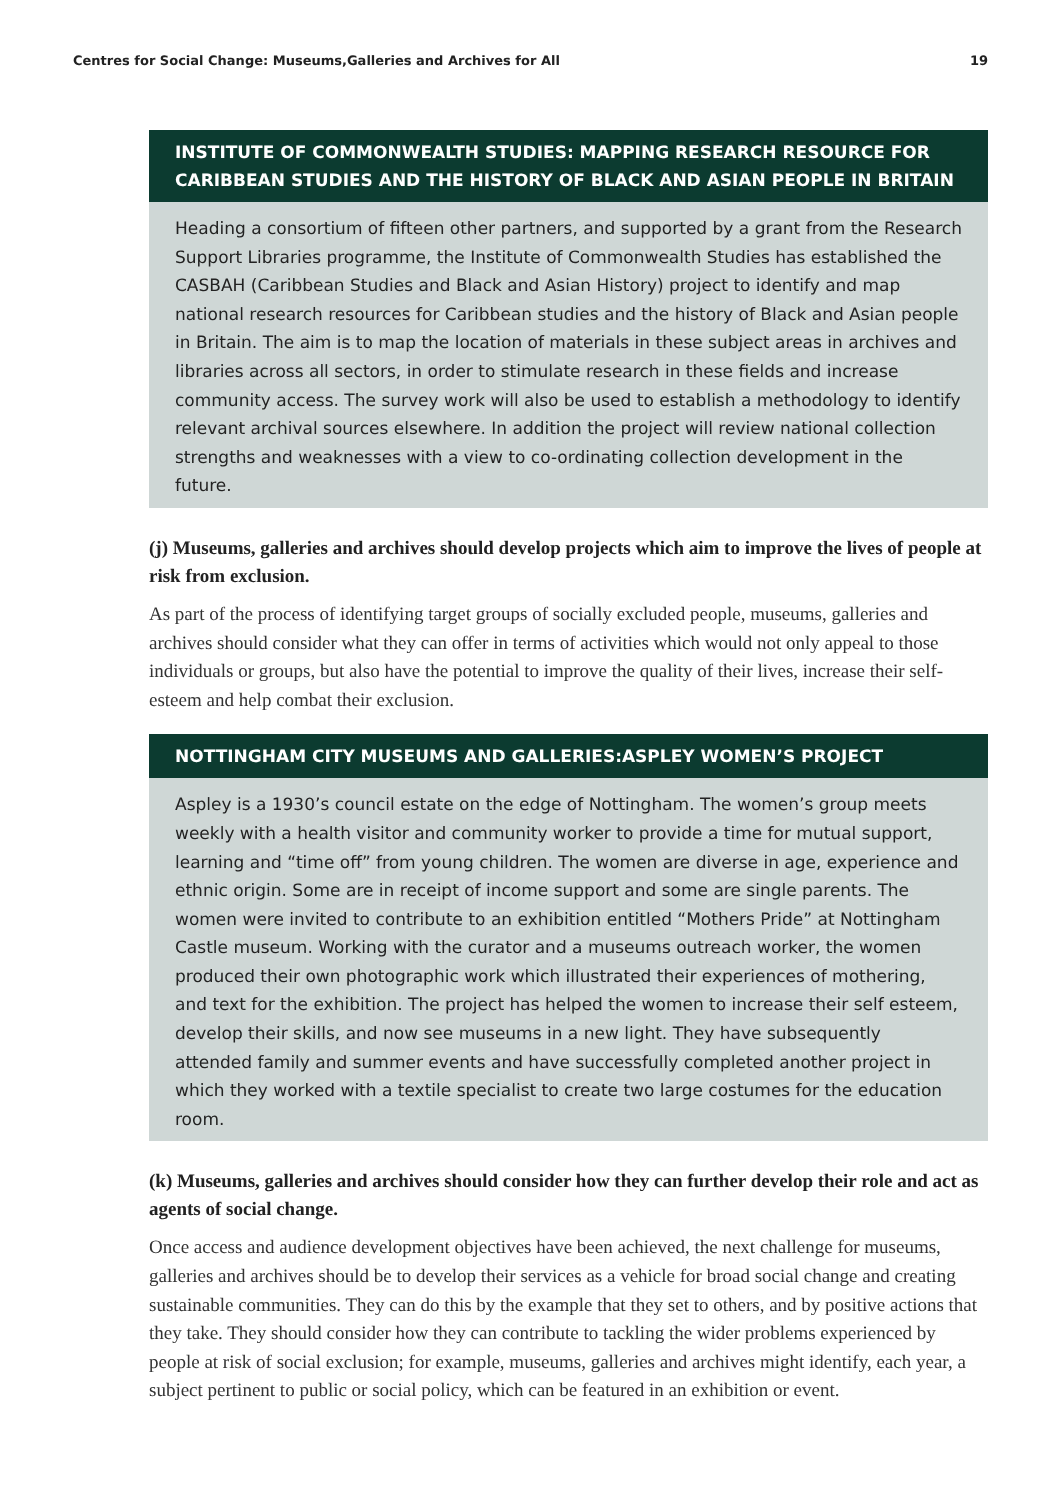Centres for Social Change: Museums,Galleries and Archives for All 19
INSTITUTE OF COMMONWEALTH STUDIES: MAPPING RESEARCH RESOURCE FOR CARIBBEAN STUDIES AND THE HISTORY OF BLACK AND ASIAN PEOPLE IN BRITAIN
Heading a consortium of fifteen other partners, and supported by a grant from the Research Support Libraries programme, the Institute of Commonwealth Studies has established the CASBAH (Caribbean Studies and Black and Asian History) project to identify and map national research resources for Caribbean studies and the history of Black and Asian people in Britain. The aim is to map the location of materials in these subject areas in archives and libraries across all sectors, in order to stimulate research in these fields and increase community access. The survey work will also be used to establish a methodology to identify relevant archival sources elsewhere. In addition the project will review national collection strengths and weaknesses with a view to co-ordinating collection development in the future.
(j) Museums, galleries and archives should develop projects which aim to improve the lives of people at risk from exclusion.
As part of the process of identifying target groups of socially excluded people, museums, galleries and archives should consider what they can offer in terms of activities which would not only appeal to those individuals or groups, but also have the potential to improve the quality of their lives, increase their self-esteem and help combat their exclusion.
NOTTINGHAM CITY MUSEUMS AND GALLERIES:ASPLEY WOMEN’S PROJECT
Aspley is a 1930’s council estate on the edge of Nottingham. The women’s group meets weekly with a health visitor and community worker to provide a time for mutual support, learning and “time off” from young children. The women are diverse in age, experience and ethnic origin. Some are in receipt of income support and some are single parents. The women were invited to contribute to an exhibition entitled “Mothers Pride” at Nottingham Castle museum. Working with the curator and a museums outreach worker, the women produced their own photographic work which illustrated their experiences of mothering, and text for the exhibition. The project has helped the women to increase their self esteem, develop their skills, and now see museums in a new light. They have subsequently attended family and summer events and have successfully completed another project in which they worked with a textile specialist to create two large costumes for the education room.
(k) Museums, galleries and archives should consider how they can further develop their role and act as agents of social change.
Once access and audience development objectives have been achieved, the next challenge for museums, galleries and archives should be to develop their services as a vehicle for broad social change and creating sustainable communities. They can do this by the example that they set to others, and by positive actions that they take. They should consider how they can contribute to tackling the wider problems experienced by people at risk of social exclusion; for example, museums, galleries and archives might identify, each year, a subject pertinent to public or social policy, which can be featured in an exhibition or event.